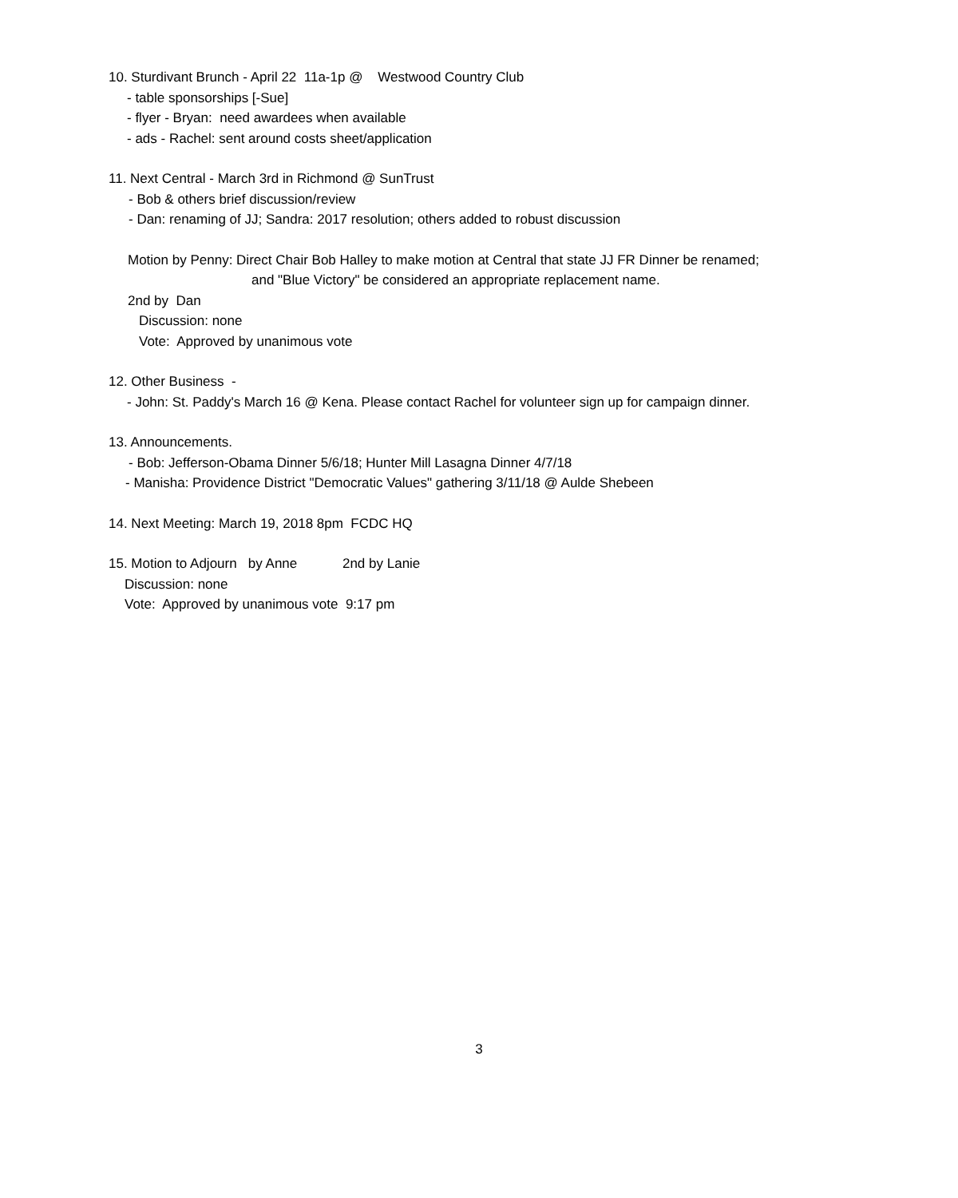10. Sturdivant Brunch - April 22 11a-1p @ Westwood Country Club
- table sponsorships [-Sue]
- flyer - Bryan: need awardees when available
- ads - Rachel: sent around costs sheet/application
11. Next Central - March 3rd in Richmond @ SunTrust
- Bob & others brief discussion/review
- Dan: renaming of JJ; Sandra: 2017 resolution; others added to robust discussion
Motion by Penny: Direct Chair Bob Halley to make motion at Central that state JJ FR Dinner be renamed;
and "Blue Victory" be considered an appropriate replacement name.
2nd by Dan
Discussion: none
Vote: Approved by unanimous vote
12. Other Business -
- John: St. Paddy's March 16 @ Kena. Please contact Rachel for volunteer sign up for campaign dinner.
13. Announcements.
- Bob: Jefferson-Obama Dinner 5/6/18; Hunter Mill Lasagna Dinner 4/7/18
- Manisha: Providence District "Democratic Values" gathering 3/11/18 @ Aulde Shebeen
14. Next Meeting: March 19, 2018 8pm FCDC HQ
15. Motion to Adjourn by Anne 2nd by Lanie
Discussion: none
Vote: Approved by unanimous vote 9:17 pm
3